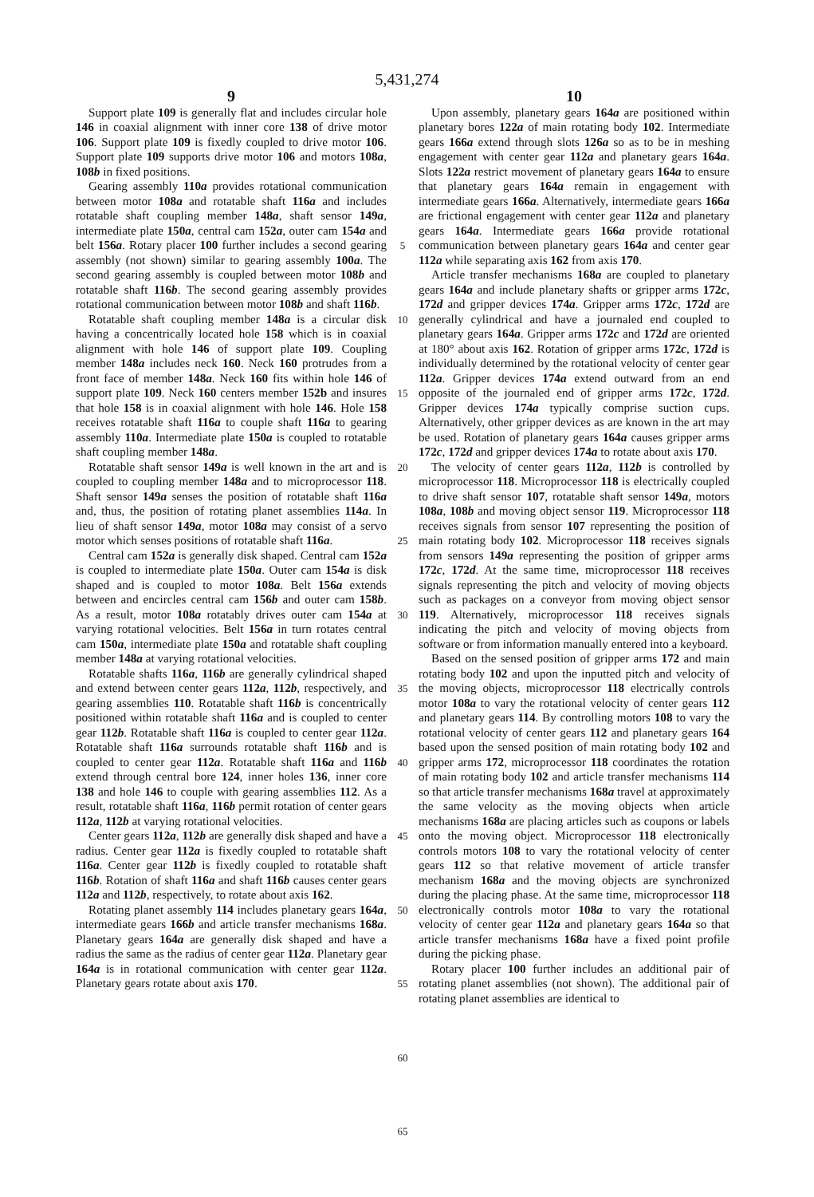5,431,274
9
Support plate 109 is generally flat and includes circular hole 146 in coaxial alignment with inner core 138 of drive motor 106. Support plate 109 is fixedly coupled to drive motor 106. Support plate 109 supports drive motor 106 and motors 108a, 108b in fixed positions.
Gearing assembly 110a provides rotational communication between motor 108a and rotatable shaft 116a and includes rotatable shaft coupling member 148a, shaft sensor 149a, intermediate plate 150a, central cam 152a, outer cam 154a and belt 156a. Rotary placer 100 further includes a second gearing assembly (not shown) similar to gearing assembly 100a. The second gearing assembly is coupled between motor 108b and rotatable shaft 116b. The second gearing assembly provides rotational communication between motor 108b and shaft 116b.
Rotatable shaft coupling member 148a is a circular disk having a concentrically located hole 158 which is in coaxial alignment with hole 146 of support plate 109. Coupling member 148a includes neck 160. Neck 160 protrudes from a front face of member 148a. Neck 160 fits within hole 146 of support plate 109. Neck 160 centers member 152b and insures that hole 158 is in coaxial alignment with hole 146. Hole 158 receives rotatable shaft 116a to couple shaft 116a to gearing assembly 110a. Intermediate plate 150a is coupled to rotatable shaft coupling member 148a.
Rotatable shaft sensor 149a is well known in the art and is coupled to coupling member 148a and to microprocessor 118. Shaft sensor 149a senses the position of rotatable shaft 116a and, thus, the position of rotating planet assemblies 114a. In lieu of shaft sensor 149a, motor 108a may consist of a servo motor which senses positions of rotatable shaft 116a.
Central cam 152a is generally disk shaped. Central cam 152a is coupled to intermediate plate 150a. Outer cam 154a is disk shaped and is coupled to motor 108a. Belt 156a extends between and encircles central cam 156b and outer cam 158b. As a result, motor 108a rotatably drives outer cam 154a at varying rotational velocities. Belt 156a in turn rotates central cam 150a, intermediate plate 150a and rotatable shaft coupling member 148a at varying rotational velocities.
Rotatable shafts 116a, 116b are generally cylindrical shaped and extend between center gears 112a, 112b, respectively, and gearing assemblies 110. Rotatable shaft 116b is concentrically positioned within rotatable shaft 116a and is coupled to center gear 112b. Rotatable shaft 116a is coupled to center gear 112a. Rotatable shaft 116a surrounds rotatable shaft 116b and is coupled to center gear 112a. Rotatable shaft 116a and 116b extend through central bore 124, inner holes 136, inner core 138 and hole 146 to couple with gearing assemblies 112. As a result, rotatable shaft 116a, 116b permit rotation of center gears 112a, 112b at varying rotational velocities.
Center gears 112a, 112b are generally disk shaped and have a radius. Center gear 112a is fixedly coupled to rotatable shaft 116a. Center gear 112b is fixedly coupled to rotatable shaft 116b. Rotation of shaft 116a and shaft 116b causes center gears 112a and 112b, respectively, to rotate about axis 162.
Rotating planet assembly 114 includes planetary gears 164a, intermediate gears 166b and article transfer mechanisms 168a. Planetary gears 164a are generally disk shaped and have a radius the same as the radius of center gear 112a. Planetary gear 164a is in rotational communication with center gear 112a. Planetary gears rotate about axis 170.
5
10
15
20
25
30
35
40
45
50
55
60
65
10
Upon assembly, planetary gears 164a are positioned within planetary bores 122a of main rotating body 102. Intermediate gears 166a extend through slots 126a so as to be in meshing engagement with center gear 112a and planetary gears 164a. Slots 122a restrict movement of planetary gears 164a to ensure that planetary gears 164a remain in engagement with intermediate gears 166a. Alternatively, intermediate gears 166a are frictional engagement with center gear 112a and planetary gears 164a. Intermediate gears 166a provide rotational communication between planetary gears 164a and center gear 112a while separating axis 162 from axis 170.
Article transfer mechanisms 168a are coupled to planetary gears 164a and include planetary shafts or gripper arms 172c, 172d and gripper devices 174a. Gripper arms 172c, 172d are generally cylindrical and have a journaled end coupled to planetary gears 164a. Gripper arms 172c and 172d are oriented at 180° about axis 162. Rotation of gripper arms 172c, 172d is individually determined by the rotational velocity of center gear 112a. Gripper devices 174a extend outward from an end opposite of the journaled end of gripper arms 172c, 172d. Gripper devices 174a typically comprise suction cups. Alternatively, other gripper devices as are known in the art may be used. Rotation of planetary gears 164a causes gripper arms 172c, 172d and gripper devices 174a to rotate about axis 170.
The velocity of center gears 112a, 112b is controlled by microprocessor 118. Microprocessor 118 is electrically coupled to drive shaft sensor 107, rotatable shaft sensor 149a, motors 108a, 108b and moving object sensor 119. Microprocessor 118 receives signals from sensor 107 representing the position of main rotating body 102. Microprocessor 118 receives signals from sensors 149a representing the position of gripper arms 172c, 172d. At the same time, microprocessor 118 receives signals representing the pitch and velocity of moving objects such as packages on a conveyor from moving object sensor 119. Alternatively, microprocessor 118 receives signals indicating the pitch and velocity of moving objects from software or from information manually entered into a keyboard.
Based on the sensed position of gripper arms 172 and main rotating body 102 and upon the inputted pitch and velocity of the moving objects, microprocessor 118 electrically controls motor 108a to vary the rotational velocity of center gears 112 and planetary gears 114. By controlling motors 108 to vary the rotational velocity of center gears 112 and planetary gears 164 based upon the sensed position of main rotating body 102 and gripper arms 172, microprocessor 118 coordinates the rotation of main rotating body 102 and article transfer mechanisms 114 so that article transfer mechanisms 168a travel at approximately the same velocity as the moving objects when article mechanisms 168a are placing articles such as coupons or labels onto the moving object. Microprocessor 118 electronically controls motors 108 to vary the rotational velocity of center gears 112 so that relative movement of article transfer mechanism 168a and the moving objects are synchronized during the placing phase. At the same time, microprocessor 118 electronically controls motor 108a to vary the rotational velocity of center gear 112a and planetary gears 164a so that article transfer mechanisms 168a have a fixed point profile during the picking phase.
Rotary placer 100 further includes an additional pair of rotating planet assemblies (not shown). The additional pair of rotating planet assemblies are identical to